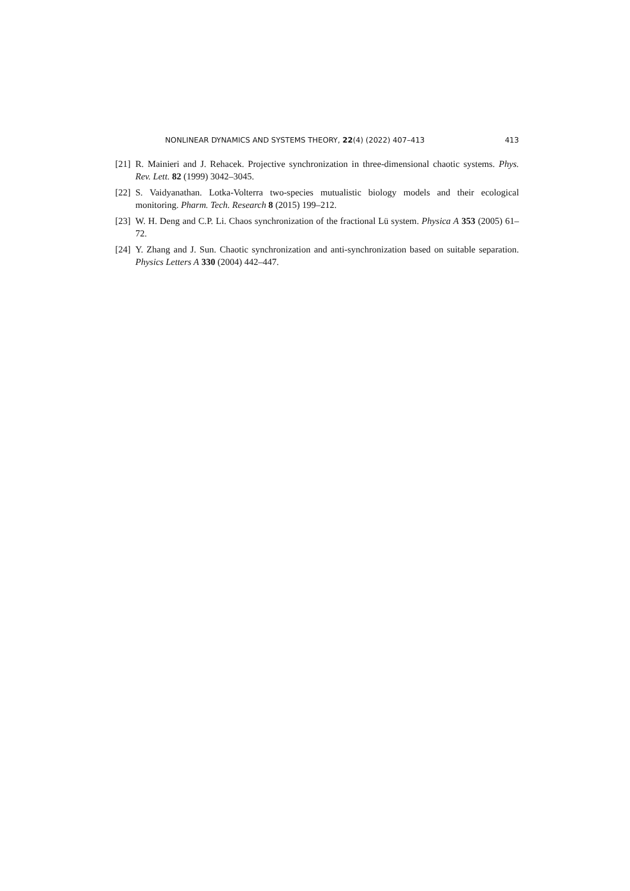NONLINEAR DYNAMICS AND SYSTEMS THEORY, 22(4) (2022) 407–413 413
[21] R. Mainieri and J. Rehacek. Projective synchronization in three-dimensional chaotic systems. Phys. Rev. Lett. 82 (1999) 3042–3045.
[22] S. Vaidyanathan. Lotka-Volterra two-species mutualistic biology models and their ecological monitoring. Pharm. Tech. Research 8 (2015) 199–212.
[23] W. H. Deng and C.P. Li. Chaos synchronization of the fractional Lü system. Physica A 353 (2005) 61–72.
[24] Y. Zhang and J. Sun. Chaotic synchronization and anti-synchronization based on suitable separation. Physics Letters A 330 (2004) 442–447.